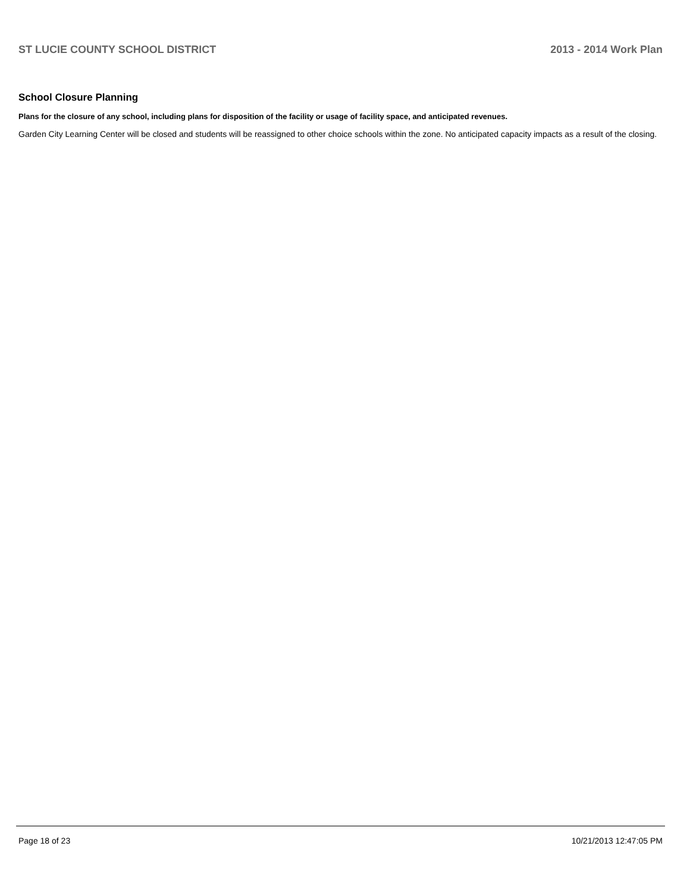ST LUCIE COUNTY SCHOOL DISTRICT 2013 - 2014 Work Plan
School Closure Planning
Plans for the closure of any school, including plans for disposition of the facility or usage of facility space, and anticipated revenues.
Garden City Learning Center will be closed and students will be reassigned to other choice schools within the zone. No anticipated capacity impacts as a result of the closing.
Page 18 of 23 10/21/2013 12:47:05 PM